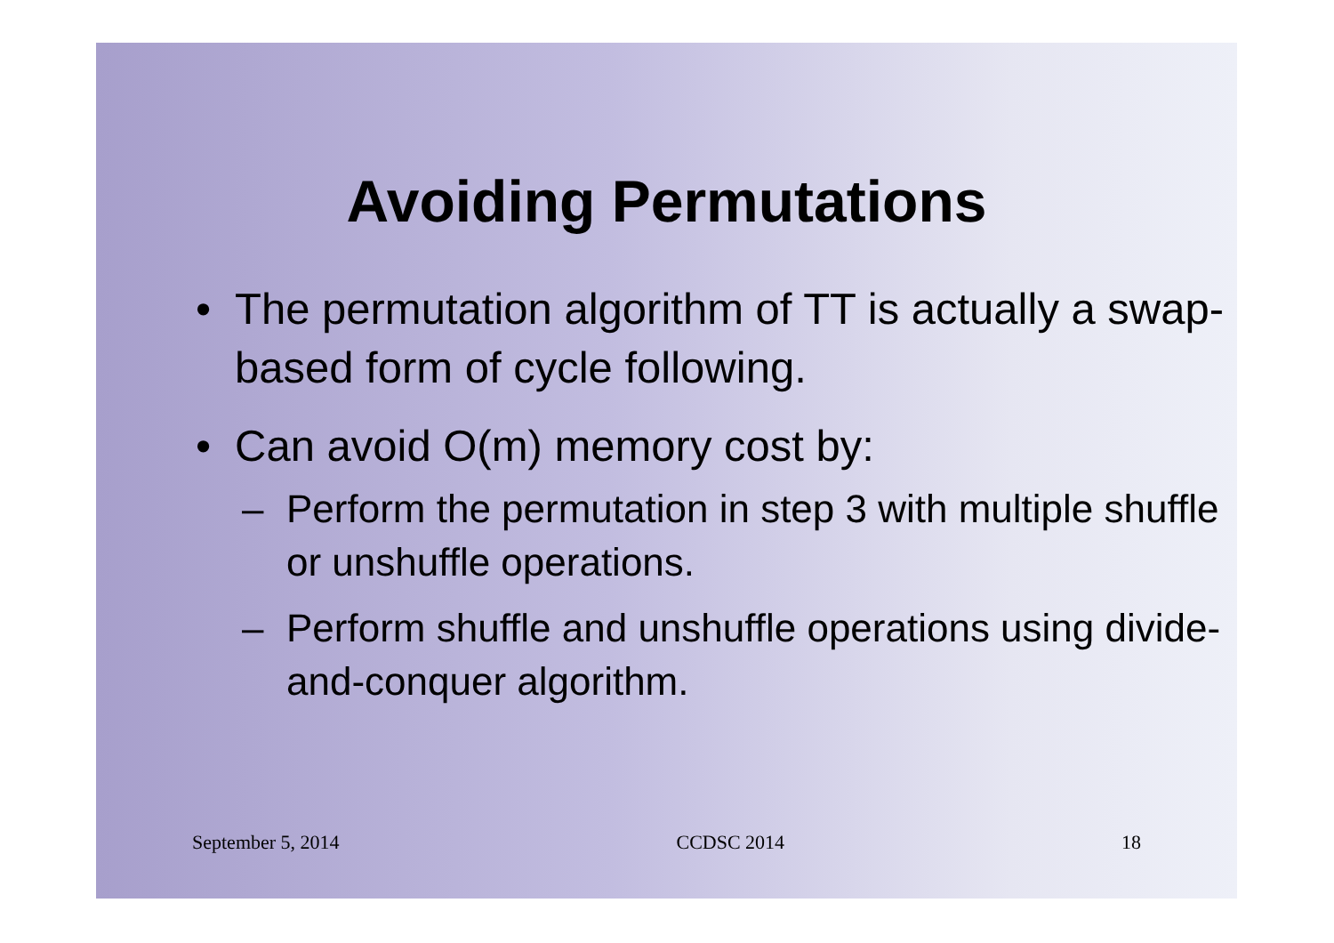Avoiding Permutations
• The permutation algorithm of TT is actually a swap-based form of cycle following.
• Can avoid O(m) memory cost by:
– Perform the permutation in step 3 with multiple shuffle or unshuffle operations.
– Perform shuffle and unshuffle operations using divide-and-conquer algorithm.
September 5, 2014 CCDSC 2014 18